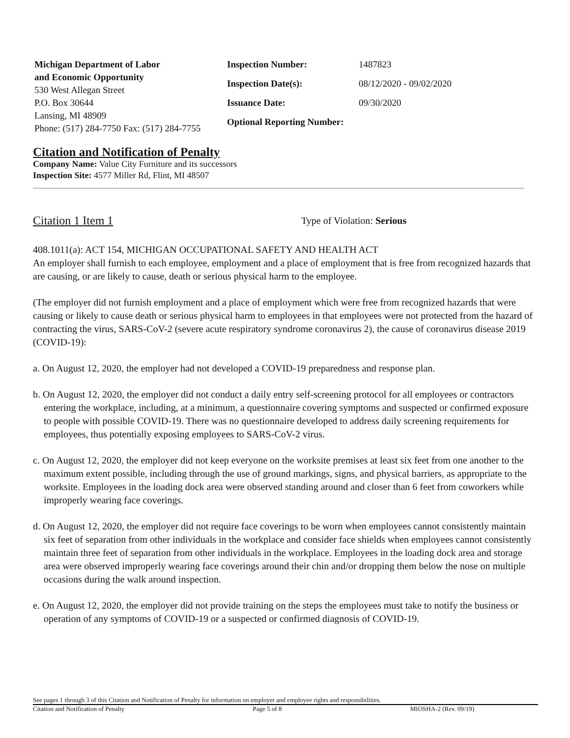Michigan Department of Labor
and Economic Opportunity
530 West Allegan Street
P.O. Box 30644
Lansing, MI 48909
Phone: (517) 284-7750 Fax: (517) 284-7755
| Inspection Number: | 1487823 |
| Inspection Date(s): | 08/12/2020 - 09/02/2020 |
| Issuance Date: | 09/30/2020 |
| Optional Reporting Number: | |
Citation and Notification of Penalty
Company Name: Value City Furniture and its successors
Inspection Site: 4577 Miller Rd, Flint, MI 48507
Citation 1 Item 1 Type of Violation: Serious
408.1011(a): ACT 154, MICHIGAN OCCUPATIONAL SAFETY AND HEALTH ACT
An employer shall furnish to each employee, employment and a place of employment that is free from recognized hazards that are causing, or are likely to cause, death or serious physical harm to the employee.
(The employer did not furnish employment and a place of employment which were free from recognized hazards that were causing or likely to cause death or serious physical harm to employees in that employees were not protected from the hazard of contracting the virus, SARS-CoV-2 (severe acute respiratory syndrome coronavirus 2), the cause of coronavirus disease 2019 (COVID-19):
a. On August 12, 2020, the employer had not developed a COVID-19 preparedness and response plan.
b. On August 12, 2020, the employer did not conduct a daily entry self-screening protocol for all employees or contractors entering the workplace, including, at a minimum, a questionnaire covering symptoms and suspected or confirmed exposure to people with possible COVID-19. There was no questionnaire developed to address daily screening requirements for employees, thus potentially exposing employees to SARS-CoV-2 virus.
c. On August 12, 2020, the employer did not keep everyone on the worksite premises at least six feet from one another to the maximum extent possible, including through the use of ground markings, signs, and physical barriers, as appropriate to the worksite. Employees in the loading dock area were observed standing around and closer than 6 feet from coworkers while improperly wearing face coverings.
d. On August 12, 2020, the employer did not require face coverings to be worn when employees cannot consistently maintain six feet of separation from other individuals in the workplace and consider face shields when employees cannot consistently maintain three feet of separation from other individuals in the workplace. Employees in the loading dock area and storage area were observed improperly wearing face coverings around their chin and/or dropping them below the nose on multiple occasions during the walk around inspection.
e. On August 12, 2020, the employer did not provide training on the steps the employees must take to notify the business or operation of any symptoms of COVID-19 or a suspected or confirmed diagnosis of COVID-19.
See pages 1 through 3 of this Citation and Notification of Penalty for information on employer and employee rights and responsibilities.
Citation and Notification of Penalty Page 5 of 8 MIOSHA-2 (Rev. 09/19)